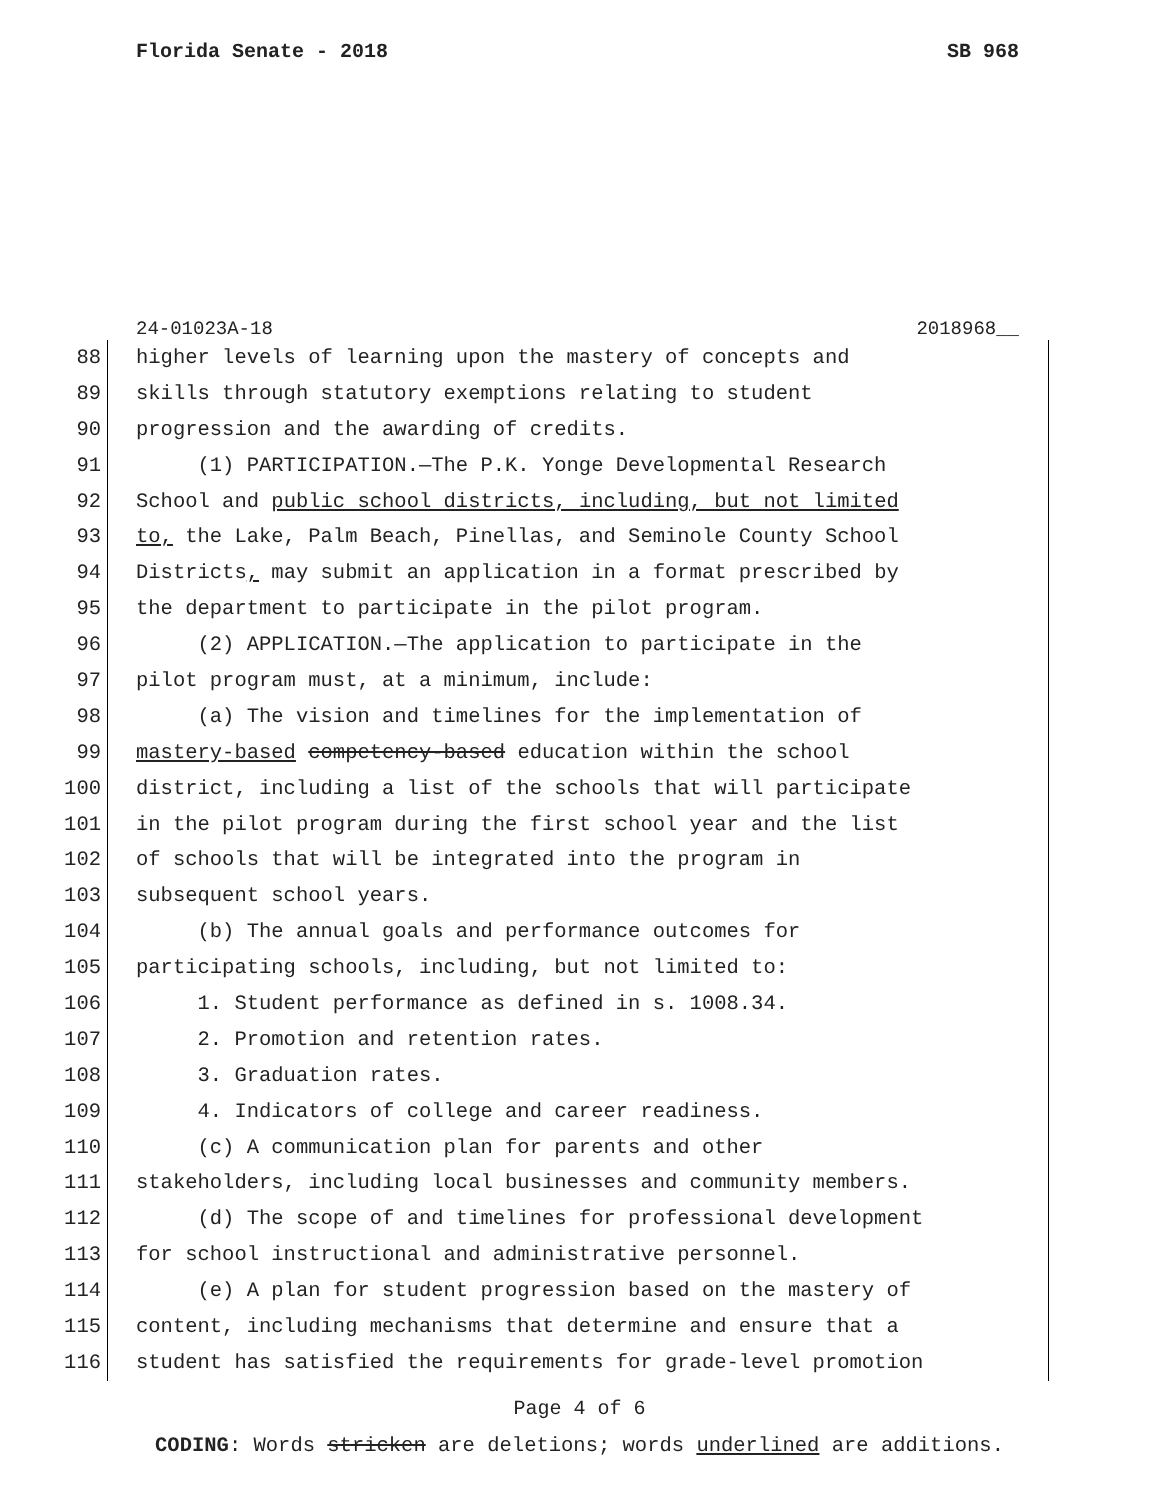Florida Senate - 2018 SB 968
24-01023A-18 2018968__
88 higher levels of learning upon the mastery of concepts and
89 skills through statutory exemptions relating to student
90 progression and the awarding of credits.
91 (1) PARTICIPATION.—The P.K. Yonge Developmental Research
92 School and public school districts, including, but not limited
93 to, the Lake, Palm Beach, Pinellas, and Seminole County School
94 Districts, may submit an application in a format prescribed by
95 the department to participate in the pilot program.
96 (2) APPLICATION.—The application to participate in the
97 pilot program must, at a minimum, include:
98 (a) The vision and timelines for the implementation of
99 mastery-based competency-based education within the school
100 district, including a list of the schools that will participate
101 in the pilot program during the first school year and the list
102 of schools that will be integrated into the program in
103 subsequent school years.
104 (b) The annual goals and performance outcomes for
105 participating schools, including, but not limited to:
106 1. Student performance as defined in s. 1008.34.
107 2. Promotion and retention rates.
108 3. Graduation rates.
109 4. Indicators of college and career readiness.
110 (c) A communication plan for parents and other
111 stakeholders, including local businesses and community members.
112 (d) The scope of and timelines for professional development
113 for school instructional and administrative personnel.
114 (e) A plan for student progression based on the mastery of
115 content, including mechanisms that determine and ensure that a
116 student has satisfied the requirements for grade-level promotion
Page 4 of 6
CODING: Words stricken are deletions; words underlined are additions.